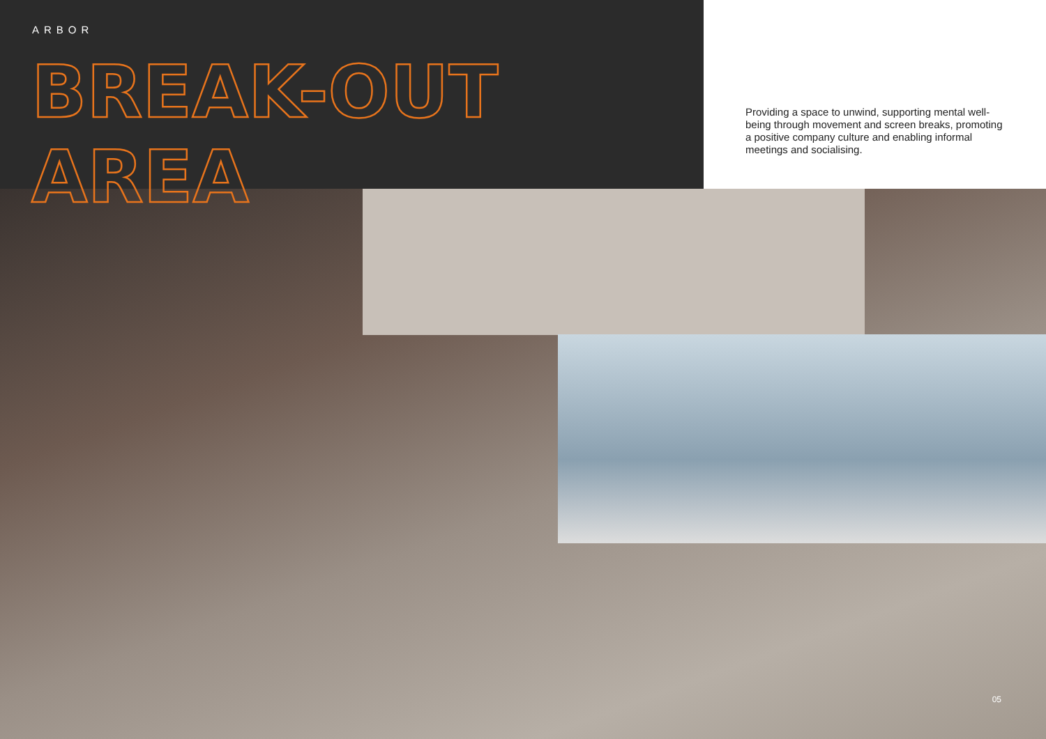ARBOR
BREAK-OUT
AREA
Providing a space to unwind, supporting mental well-being through movement and screen breaks, promoting a positive company culture and enabling informal meetings and socialising.
05